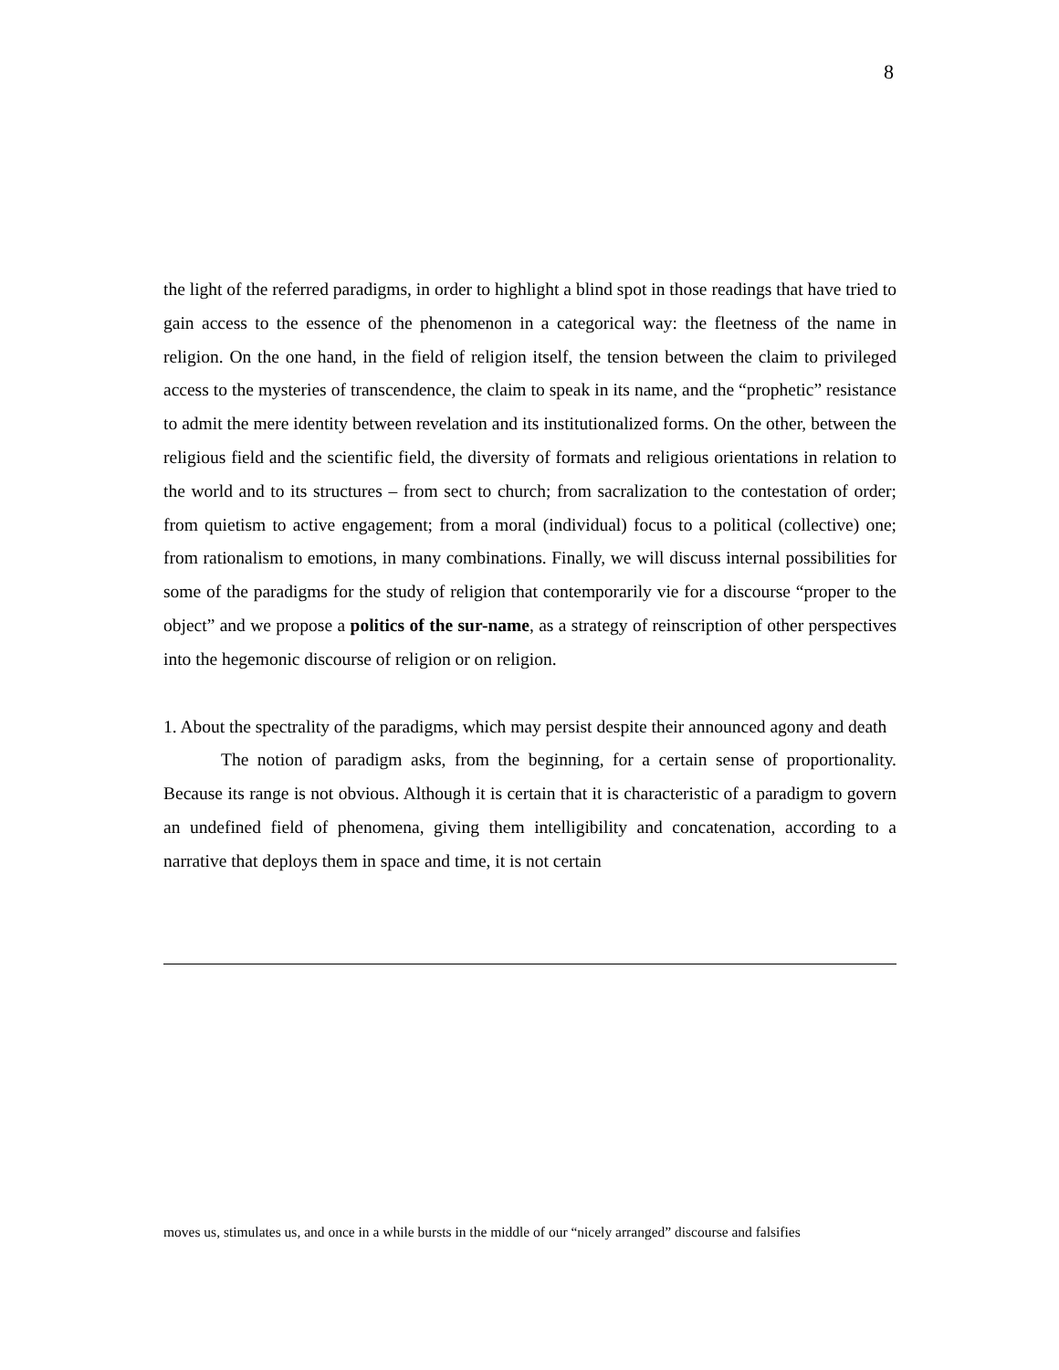8
the light of the referred paradigms, in order to highlight a blind spot in those readings that have tried to gain access to the essence of the phenomenon in a categorical way: the fleetness of the name in religion. On the one hand, in the field of religion itself, the tension between the claim to privileged access to the mysteries of transcendence, the claim to speak in its name, and the “prophetic” resistance to admit the mere identity between revelation and its institutionalized forms. On the other, between the religious field and the scientific field, the diversity of formats and religious orientations in relation to the world and to its structures – from sect to church; from sacralization to the contestation of order; from quietism to active engagement; from a moral (individual) focus to a political (collective) one; from rationalism to emotions, in many combinations. Finally, we will discuss internal possibilities for some of the paradigms for the study of religion that contemporarily vie for a discourse “proper to the object” and we propose a politics of the sur-name, as a strategy of reinscription of other perspectives into the hegemonic discourse of religion or on religion.
1. About the spectrality of the paradigms, which may persist despite their announced agony and death
The notion of paradigm asks, from the beginning, for a certain sense of proportionality. Because its range is not obvious. Although it is certain that it is characteristic of a paradigm to govern an undefined field of phenomena, giving them intelligibility and concatenation, according to a narrative that deploys them in space and time, it is not certain
moves us, stimulates us, and once in a while bursts in the middle of our “nicely arranged” discourse and falsifies